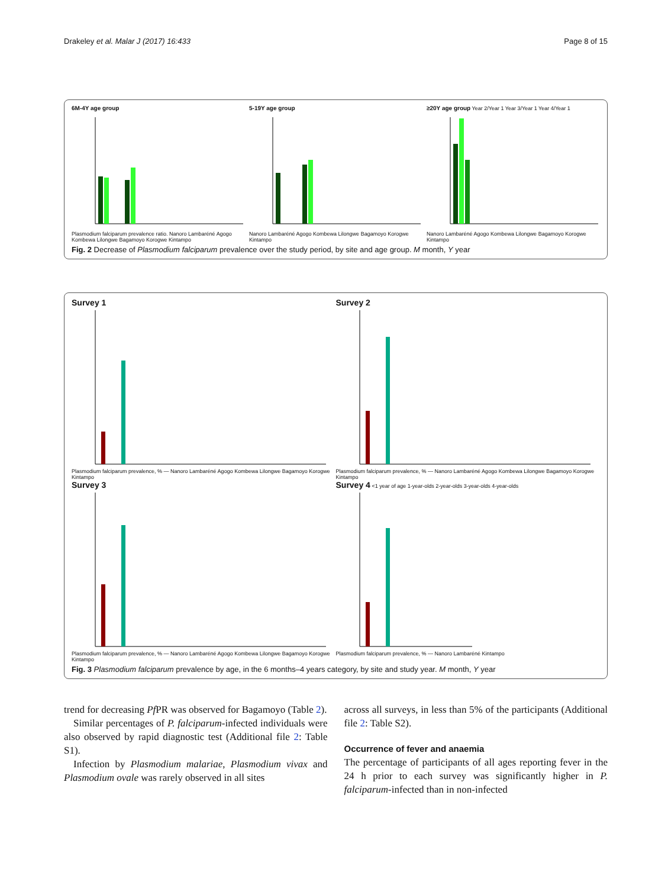Drakeley et al. Malar J (2017) 16:433 Page 8 of 15
6M-4Y age group
Plasmodium falciparum prevalence ratio. Nanoro Lambaréné Agogo Kombewa Lilongwe Bagamoyo Korogwe Kintampo
5-19Y age group
Nanoro Lambaréné Agogo Kombewa Lilongwe Bagamoyo Korogwe Kintampo
≥20Y age group Year 2/Year 1 Year 3/Year 1 Year 4/Year 1
Nanoro Lambaréné Agogo Kombewa Lilongwe Bagamoyo Korogwe Kintampo
Fig. 2 Decrease of Plasmodium falciparum prevalence over the study period, by site and age group. M month, Y year
Survey 1
Plasmodium falciparum prevalence, % — Nanoro Lambaréné Agogo Kombewa Lilongwe Bagamoyo Korogwe Kintampo
Survey 2
Plasmodium falciparum prevalence, % — Nanoro Lambaréné Agogo Kombewa Lilongwe Bagamoyo Korogwe Kintampo
Survey 3
Plasmodium falciparum prevalence, % — Nanoro Lambaréné Agogo Kombewa Lilongwe Bagamoyo Korogwe Kintampo
Survey 4 <1 year of age 1-year-olds 2-year-olds 3-year-olds 4-year-olds
Plasmodium falciparum prevalence, % — Nanoro Lambaréné Kintampo
Fig. 3 Plasmodium falciparum prevalence by age, in the 6 months–4 years category, by site and study year. M month, Y year
trend for decreasing Pf PR was observed for Bagamoyo (Table 2).
Similar percentages of P. falciparum-infected individuals were also observed by rapid diagnostic test (Additional file 2: Table S1).
Infection by Plasmodium malariae, Plasmodium vivax and Plasmodium ovale was rarely observed in all sites
across all surveys, in less than 5% of the participants (Additional file 2: Table S2).
Occurrence of fever and anaemia
The percentage of participants of all ages reporting fever in the 24 h prior to each survey was significantly higher in P. falciparum-infected than in non-infected